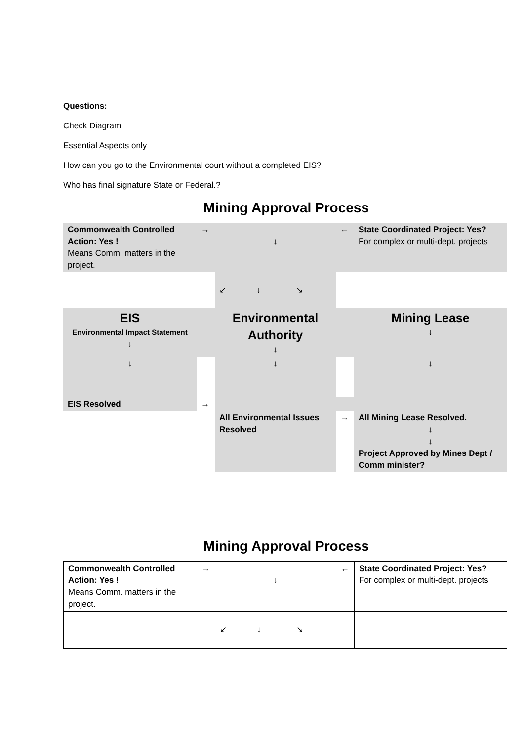Questions:
Check Diagram
Essential Aspects only
How can you go to the Environmental court without a completed EIS?
Who has final signature State or Federal.?
Mining Approval Process
| Commonwealth Controlled Action: Yes ! Means Comm. matters in the project. | → | ↓ | ← | State Coordinated Project: Yes? For complex or multi-dept. projects |
| | | ↙ ↓ ↘ | | |
| EIS Environmental Impact Statement ↓ | | Environmental Authority ↓ | | Mining Lease ↓ |
| ↓ | | ↓ | | ↓ |
| EIS Resolved | → | | | |
| | | All Environmental Issues Resolved | → | All Mining Lease Resolved. ↓ ↓ Project Approved by Mines Dept / Comm minister? |
Mining Approval Process
| Commonwealth Controlled Action: Yes ! Means Comm. matters in the project. | → | ↓ | ← | State Coordinated Project: Yes? For complex or multi-dept. projects |
| | | ↙ ↓ ↘ | | |